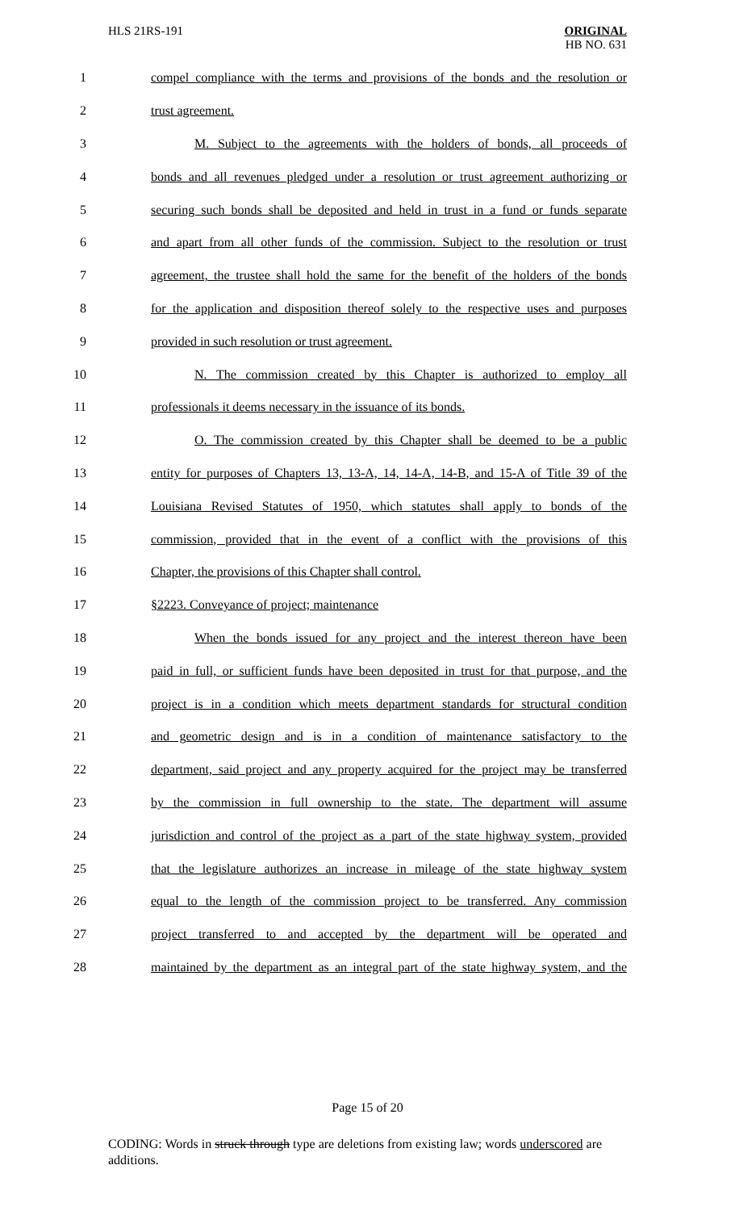HLS 21RS-191
ORIGINAL
HB NO. 631
1 compel compliance with the terms and provisions of the bonds and the resolution or
2 trust agreement.
3 M. Subject to the agreements with the holders of bonds, all proceeds of
4 bonds and all revenues pledged under a resolution or trust agreement authorizing or
5 securing such bonds shall be deposited and held in trust in a fund or funds separate
6 and apart from all other funds of the commission. Subject to the resolution or trust
7 agreement, the trustee shall hold the same for the benefit of the holders of the bonds
8 for the application and disposition thereof solely to the respective uses and purposes
9 provided in such resolution or trust agreement.
10 N. The commission created by this Chapter is authorized to employ all
11 professionals it deems necessary in the issuance of its bonds.
12 O. The commission created by this Chapter shall be deemed to be a public
13 entity for purposes of Chapters 13, 13-A, 14, 14-A, 14-B, and 15-A of Title 39 of the
14 Louisiana Revised Statutes of 1950, which statutes shall apply to bonds of the
15 commission, provided that in the event of a conflict with the provisions of this
16 Chapter, the provisions of this Chapter shall control.
17 §2223. Conveyance of project; maintenance
18 When the bonds issued for any project and the interest thereon have been
19 paid in full, or sufficient funds have been deposited in trust for that purpose, and the
20 project is in a condition which meets department standards for structural condition
21 and geometric design and is in a condition of maintenance satisfactory to the
22 department, said project and any property acquired for the project may be transferred
23 by the commission in full ownership to the state. The department will assume
24 jurisdiction and control of the project as a part of the state highway system, provided
25 that the legislature authorizes an increase in mileage of the state highway system
26 equal to the length of the commission project to be transferred. Any commission
27 project transferred to and accepted by the department will be operated and
28 maintained by the department as an integral part of the state highway system, and the
Page 15 of 20
CODING: Words in struck through type are deletions from existing law; words underscored are additions.